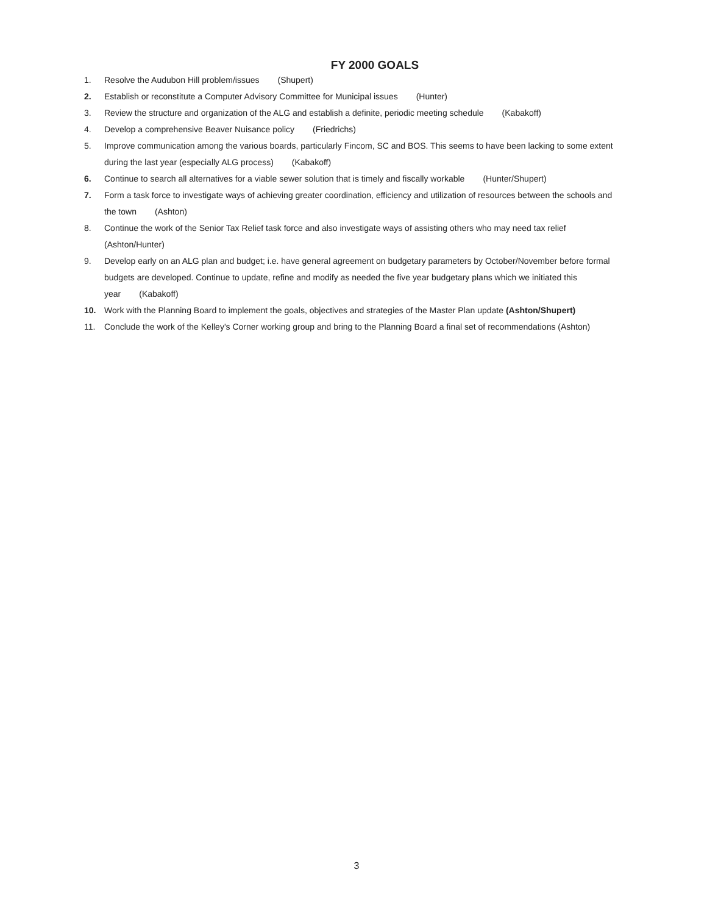FY 2000 GOALS
1. Resolve the Audubon Hill problem/issues (Shupert)
2. Establish or reconstitute a Computer Advisory Committee for Municipal issues (Hunter)
3. Review the structure and organization of the ALG and establish a definite, periodic meeting schedule (Kabakoff)
4. Develop a comprehensive Beaver Nuisance policy (Friedrichs)
5. Improve communication among the various boards, particularly Fincom, SC and BOS. This seems to have been lacking to some extent during the last year (especially ALG process) (Kabakoff)
6. Continue to search all alternatives for a viable sewer solution that is timely and fiscally workable (Hunter/Shupert)
7. Form a task force to investigate ways of achieving greater coordination, efficiency and utilization of resources between the schools and the town (Ashton)
8. Continue the work of the Senior Tax Relief task force and also investigate ways of assisting others who may need tax relief (Ashton/Hunter)
9. Develop early on an ALG plan and budget; i.e. have general agreement on budgetary parameters by October/November before formal budgets are developed. Continue to update, refine and modify as needed the five year budgetary plans which we initiated this year (Kabakoff)
10. Work with the Planning Board to implement the goals, objectives and strategies of the Master Plan update (Ashton/Shupert)
11. Conclude the work of the Kelley's Corner working group and bring to the Planning Board a final set of recommendations (Ashton)
3